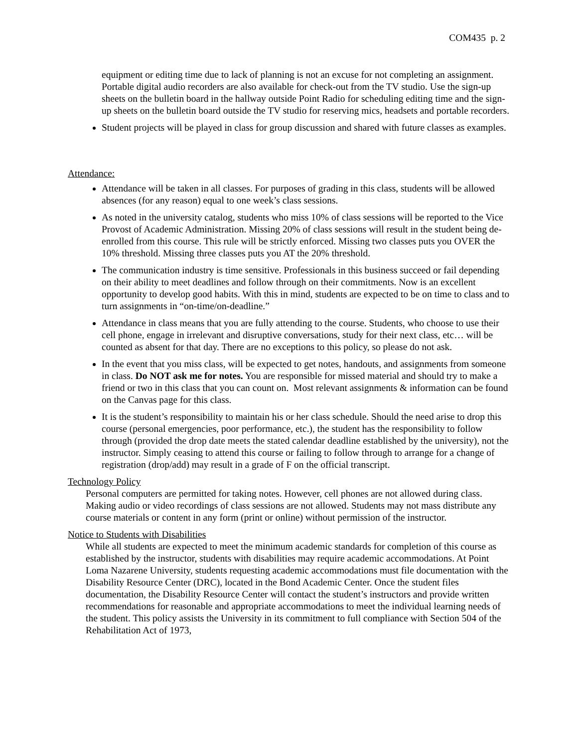COM435 p. 2
equipment or editing time due to lack of planning is not an excuse for not completing an assignment. Portable digital audio recorders are also available for check-out from the TV studio. Use the sign-up sheets on the bulletin board in the hallway outside Point Radio for scheduling editing time and the sign-up sheets on the bulletin board outside the TV studio for reserving mics, headsets and portable recorders.
Student projects will be played in class for group discussion and shared with future classes as examples.
Attendance:
Attendance will be taken in all classes. For purposes of grading in this class, students will be allowed absences (for any reason) equal to one week’s class sessions.
As noted in the university catalog, students who miss 10% of class sessions will be reported to the Vice Provost of Academic Administration. Missing 20% of class sessions will result in the student being de-enrolled from this course. This rule will be strictly enforced. Missing two classes puts you OVER the 10% threshold. Missing three classes puts you AT the 20% threshold.
The communication industry is time sensitive. Professionals in this business succeed or fail depending on their ability to meet deadlines and follow through on their commitments. Now is an excellent opportunity to develop good habits. With this in mind, students are expected to be on time to class and to turn assignments in “on-time/on-deadline.”
Attendance in class means that you are fully attending to the course. Students, who choose to use their cell phone, engage in irrelevant and disruptive conversations, study for their next class, etc… will be counted as absent for that day. There are no exceptions to this policy, so please do not ask.
In the event that you miss class, will be expected to get notes, handouts, and assignments from someone in class. Do NOT ask me for notes. You are responsible for missed material and should try to make a friend or two in this class that you can count on. Most relevant assignments & information can be found on the Canvas page for this class.
It is the student’s responsibility to maintain his or her class schedule. Should the need arise to drop this course (personal emergencies, poor performance, etc.), the student has the responsibility to follow through (provided the drop date meets the stated calendar deadline established by the university), not the instructor. Simply ceasing to attend this course or failing to follow through to arrange for a change of registration (drop/add) may result in a grade of F on the official transcript.
Technology Policy
Personal computers are permitted for taking notes. However, cell phones are not allowed during class. Making audio or video recordings of class sessions are not allowed. Students may not mass distribute any course materials or content in any form (print or online) without permission of the instructor.
Notice to Students with Disabilities
While all students are expected to meet the minimum academic standards for completion of this course as established by the instructor, students with disabilities may require academic accommodations. At Point Loma Nazarene University, students requesting academic accommodations must file documentation with the Disability Resource Center (DRC), located in the Bond Academic Center. Once the student files documentation, the Disability Resource Center will contact the student’s instructors and provide written recommendations for reasonable and appropriate accommodations to meet the individual learning needs of the student. This policy assists the University in its commitment to full compliance with Section 504 of the Rehabilitation Act of 1973,